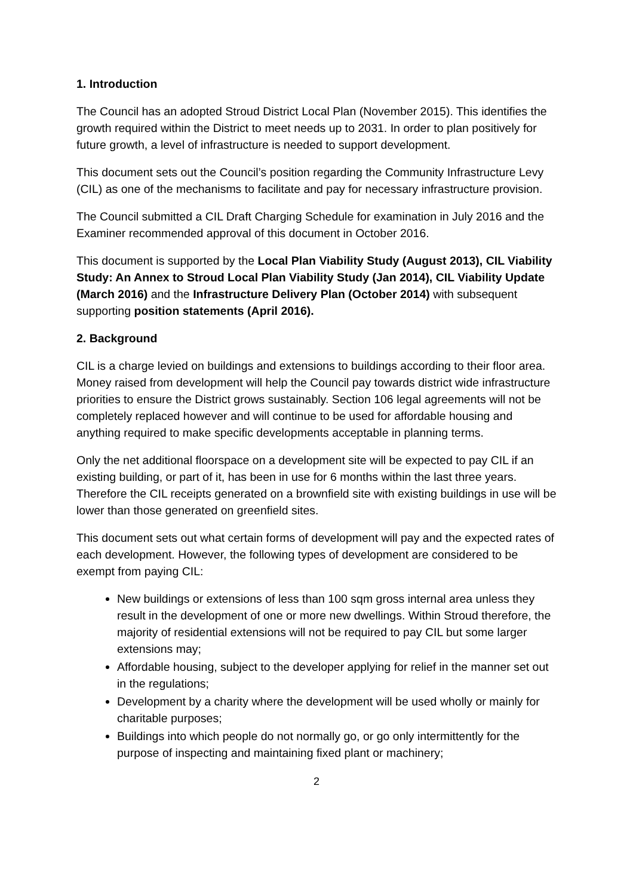1. Introduction
The Council has an adopted Stroud District Local Plan (November 2015). This identifies the growth required within the District to meet needs up to 2031. In order to plan positively for future growth, a level of infrastructure is needed to support development.
This document sets out the Council’s position regarding the Community Infrastructure Levy (CIL) as one of the mechanisms to facilitate and pay for necessary infrastructure provision.
The Council submitted a CIL Draft Charging Schedule for examination in July 2016 and the Examiner recommended approval of this document in October 2016.
This document is supported by the Local Plan Viability Study (August 2013), CIL Viability Study: An Annex to Stroud Local Plan Viability Study (Jan 2014), CIL Viability Update (March 2016) and the Infrastructure Delivery Plan (October 2014) with subsequent supporting position statements (April 2016).
2. Background
CIL is a charge levied on buildings and extensions to buildings according to their floor area. Money raised from development will help the Council pay towards district wide infrastructure priorities to ensure the District grows sustainably. Section 106 legal agreements will not be completely replaced however and will continue to be used for affordable housing and anything required to make specific developments acceptable in planning terms.
Only the net additional floorspace on a development site will be expected to pay CIL if an existing building, or part of it, has been in use for 6 months within the last three years. Therefore the CIL receipts generated on a brownfield site with existing buildings in use will be lower than those generated on greenfield sites.
This document sets out what certain forms of development will pay and the expected rates of each development. However, the following types of development are considered to be exempt from paying CIL:
New buildings or extensions of less than 100 sqm gross internal area unless they result in the development of one or more new dwellings. Within Stroud therefore, the majority of residential extensions will not be required to pay CIL but some larger extensions may;
Affordable housing, subject to the developer applying for relief in the manner set out in the regulations;
Development by a charity where the development will be used wholly or mainly for charitable purposes;
Buildings into which people do not normally go, or go only intermittently for the purpose of inspecting and maintaining fixed plant or machinery;
2